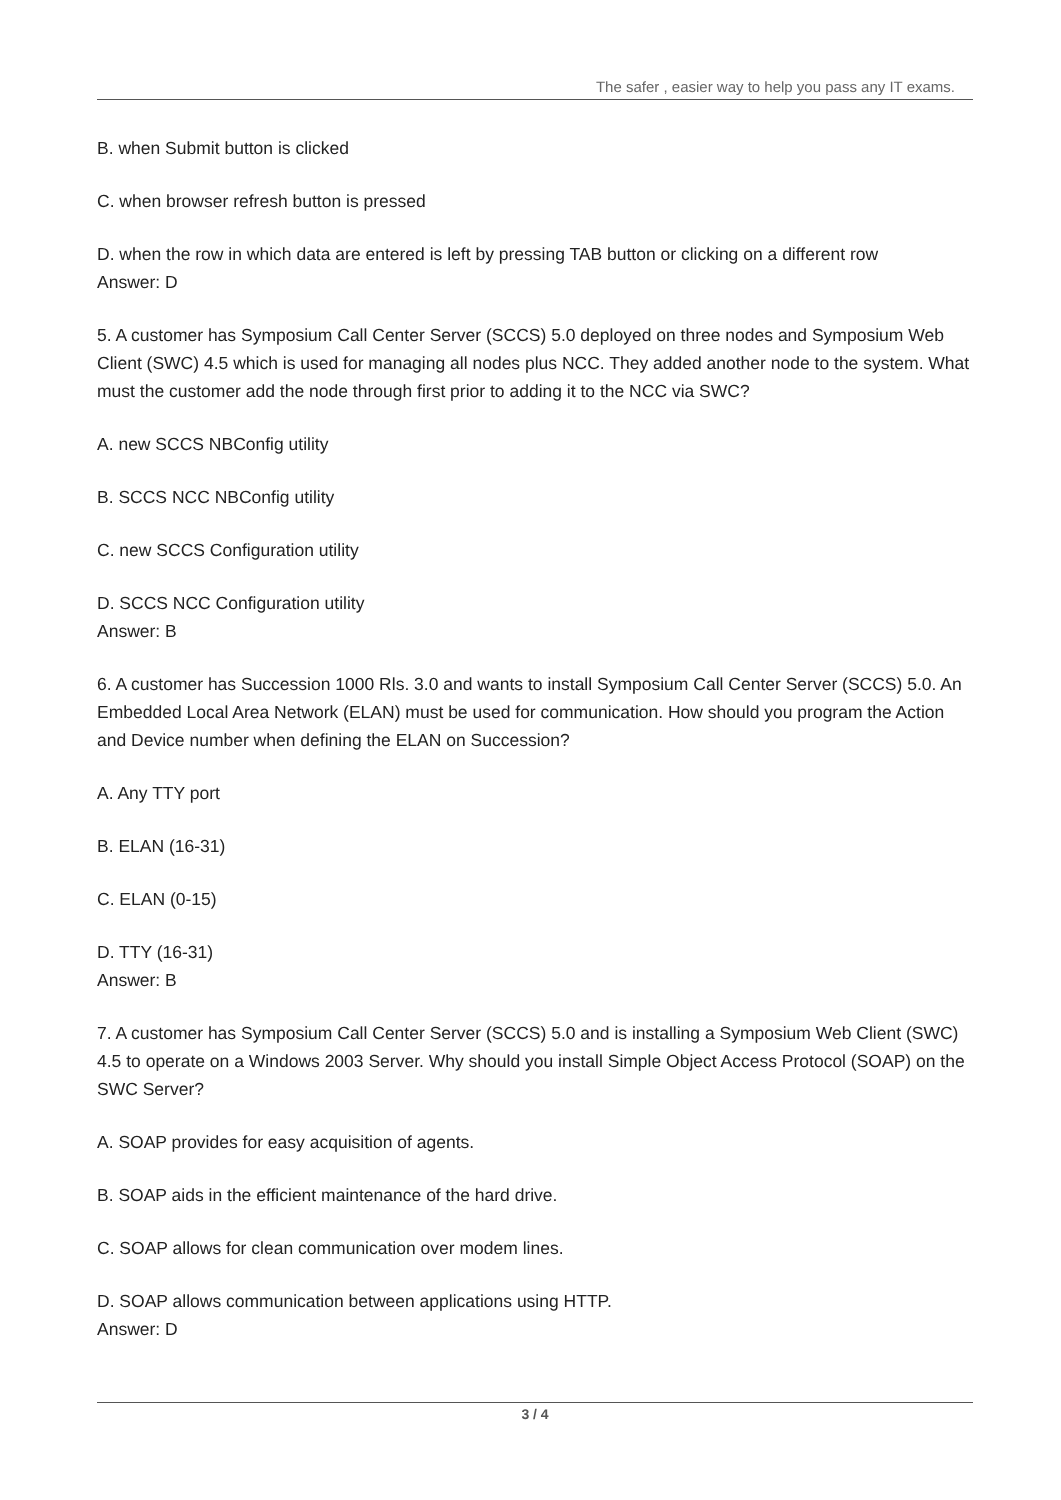The safer , easier way to help you pass any IT exams.
B. when Submit button is clicked
C. when browser refresh button is pressed
D. when the row in which data are entered is left by pressing TAB button or clicking on a different row
Answer: D
5. A customer has Symposium Call Center Server (SCCS) 5.0 deployed on three nodes and Symposium Web Client (SWC) 4.5 which is used for managing all nodes plus NCC. They added another node to the system. What must the customer add the node through first prior to adding it to the NCC via SWC?
A. new SCCS NBConfig utility
B. SCCS NCC NBConfig utility
C. new SCCS Configuration utility
D. SCCS NCC Configuration utility
Answer: B
6. A customer has Succession 1000 Rls. 3.0 and wants to install Symposium Call Center Server (SCCS) 5.0. An Embedded Local Area Network (ELAN) must be used for communication. How should you program the Action and Device number when defining the ELAN on Succession?
A. Any TTY port
B. ELAN (16-31)
C. ELAN (0-15)
D. TTY (16-31)
Answer: B
7. A customer has Symposium Call Center Server (SCCS) 5.0 and is installing a Symposium Web Client (SWC) 4.5 to operate on a Windows 2003 Server. Why should you install Simple Object Access Protocol (SOAP) on the SWC Server?
A. SOAP provides for easy acquisition of agents.
B. SOAP aids in the efficient maintenance of the hard drive.
C. SOAP allows for clean communication over modem lines.
D. SOAP allows communication between applications using HTTP.
Answer: D
3 / 4